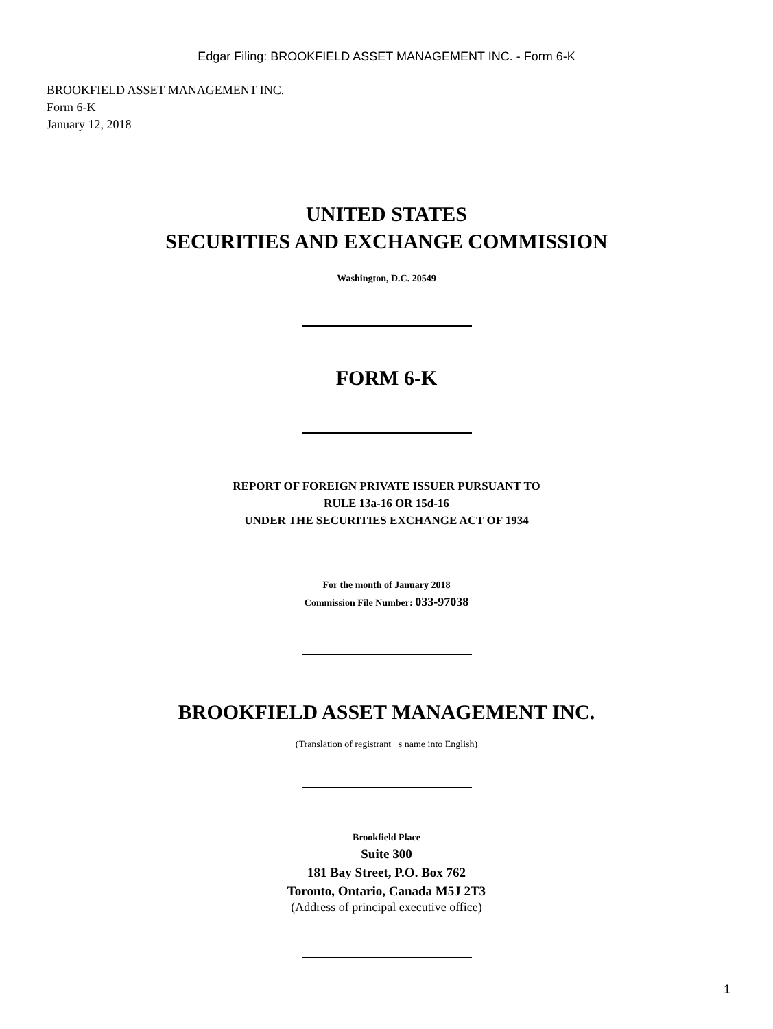Edgar Filing: BROOKFIELD ASSET MANAGEMENT INC. - Form 6-K
BROOKFIELD ASSET MANAGEMENT INC.
Form 6-K
January 12, 2018
UNITED STATES
SECURITIES AND EXCHANGE COMMISSION
Washington, D.C. 20549
FORM 6-K
REPORT OF FOREIGN PRIVATE ISSUER PURSUANT TO
RULE 13a-16 OR 15d-16
UNDER THE SECURITIES EXCHANGE ACT OF 1934
For the month of January 2018
Commission File Number: 033-97038
BROOKFIELD ASSET MANAGEMENT INC.
(Translation of registrant s name into English)
Brookfield Place
Suite 300
181 Bay Street, P.O. Box 762
Toronto, Ontario, Canada M5J 2T3
(Address of principal executive office)
1